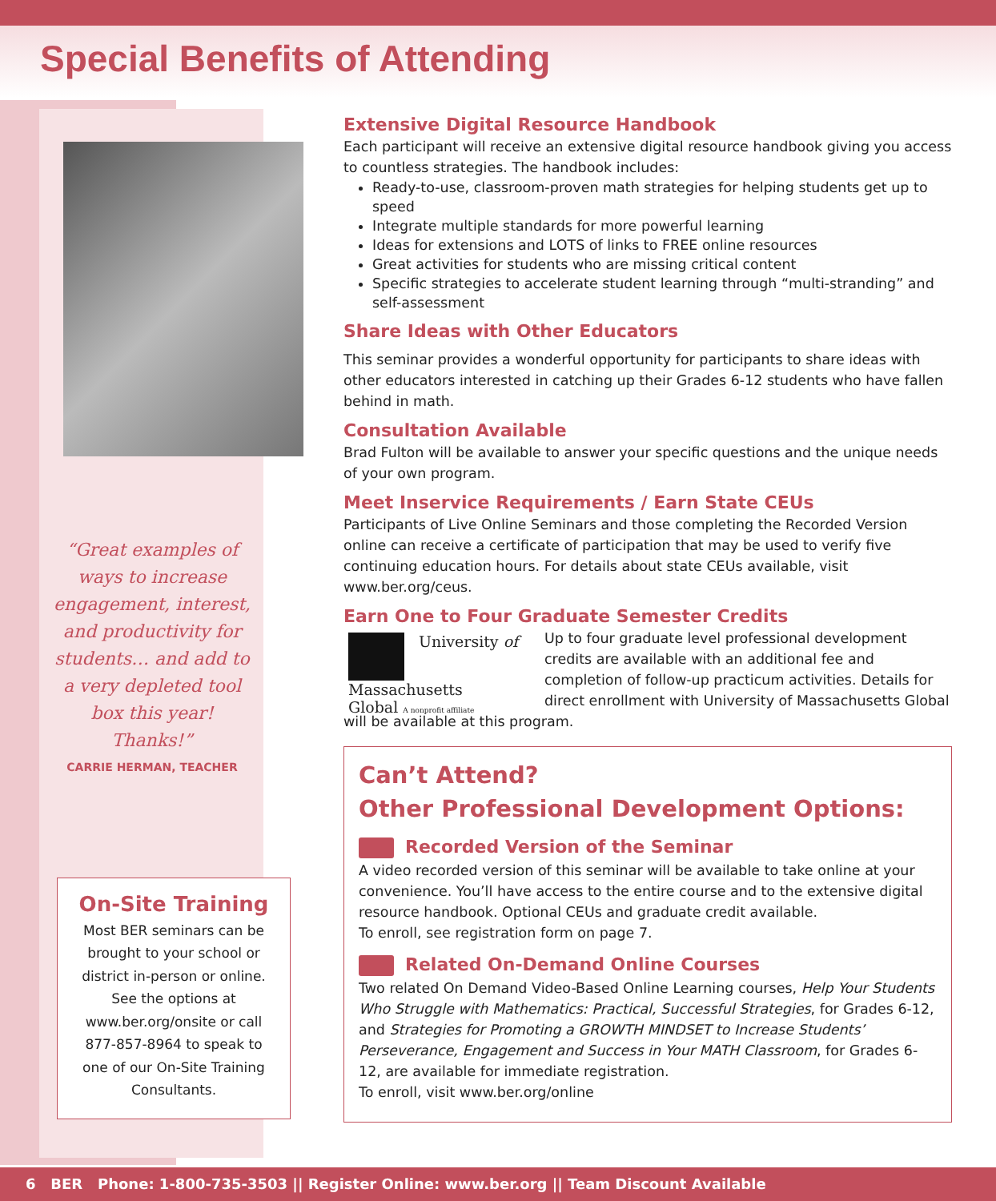Special Benefits of Attending
“Great examples of ways to increase engagement, interest, and productivity for students… and add to a very depleted tool box this year! Thanks!”
CARRIE HERMAN, TEACHER
On-Site Training
Most BER seminars can be brought to your school or district in-person or online. See the options at www.ber.org/onsite or call 877-857-8964 to speak to one of our On-Site Training Consultants.
Extensive Digital Resource Handbook
Each participant will receive an extensive digital resource handbook giving you access to countless strategies. The handbook includes:
Ready-to-use, classroom-proven math strategies for helping students get up to speed
Integrate multiple standards for more powerful learning
Ideas for extensions and LOTS of links to FREE online resources
Great activities for students who are missing critical content
Specific strategies to accelerate student learning through “multi-stranding” and self-assessment
Share Ideas with Other Educators
This seminar provides a wonderful opportunity for participants to share ideas with other educators interested in catching up their Grades 6-12 students who have fallen behind in math.
Consultation Available
Brad Fulton will be available to answer your specific questions and the unique needs of your own program.
Meet Inservice Requirements / Earn State CEUs
Participants of Live Online Seminars and those completing the Recorded Version online can receive a certificate of participation that may be used to verify five continuing education hours. For details about state CEUs available, visit www.ber.org/ceus.
Earn One to Four Graduate Semester Credits
University of
Massachusetts
Global A nonprofit affiliate
Up to four graduate level professional development credits are available with an additional fee and completion of follow-up practicum activities. Details for direct enrollment with University of Massachusetts Global will be available at this program.
Can’t Attend?
Other Professional Development Options:
Recorded Version of the Seminar
A video recorded version of this seminar will be available to take online at your convenience. You’ll have access to the entire course and to the extensive digital resource handbook. Optional CEUs and graduate credit available.
To enroll, see registration form on page 7.
Related On-Demand Online Courses
Two related On Demand Video-Based Online Learning courses, Help Your Students Who Struggle with Mathematics: Practical, Successful Strategies, for Grades 6-12, and Strategies for Promoting a GROWTH MINDSET to Increase Students’ Perseverance, Engagement and Success in Your MATH Classroom, for Grades 6-12, are available for immediate registration.
To enroll, visit www.ber.org/online
6 BER Phone: 1-800-735-3503 || Register Online: www.ber.org || Team Discount Available